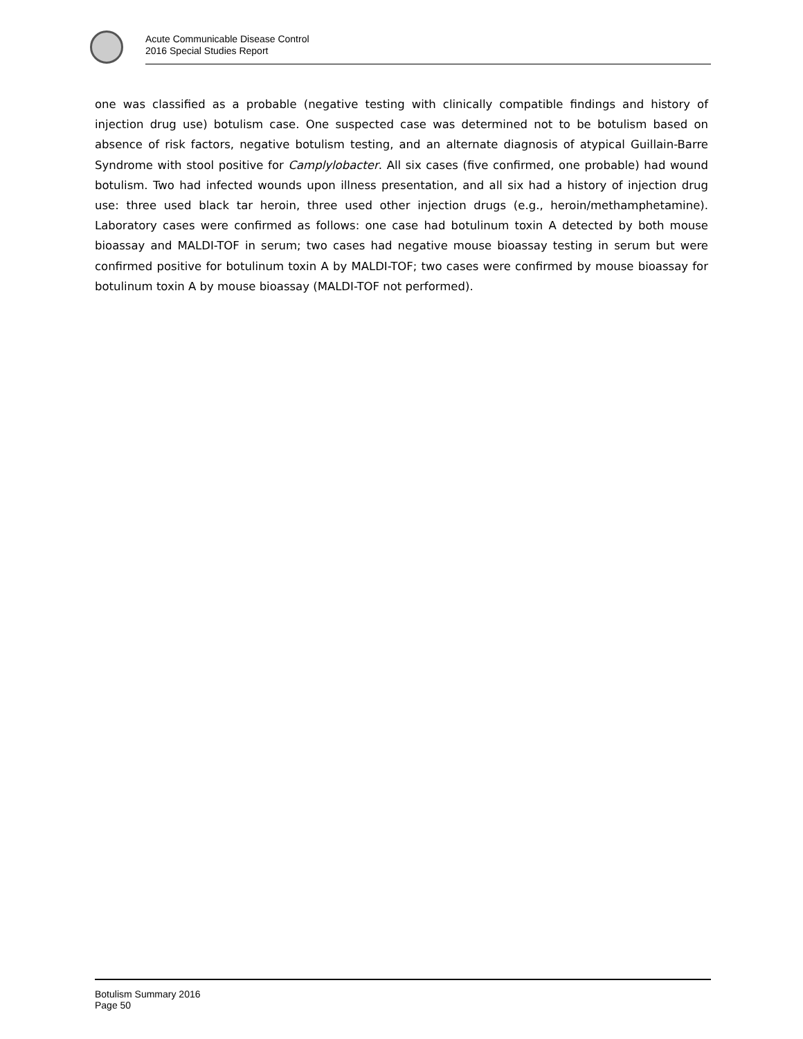Acute Communicable Disease Control
2016 Special Studies Report
one was classified as a probable (negative testing with clinically compatible findings and history of injection drug use) botulism case. One suspected case was determined not to be botulism based on absence of risk factors, negative botulism testing, and an alternate diagnosis of atypical Guillain-Barre Syndrome with stool positive for Camplylobacter. All six cases (five confirmed, one probable) had wound botulism. Two had infected wounds upon illness presentation, and all six had a history of injection drug use: three used black tar heroin, three used other injection drugs (e.g., heroin/methamphetamine). Laboratory cases were confirmed as follows: one case had botulinum toxin A detected by both mouse bioassay and MALDI-TOF in serum; two cases had negative mouse bioassay testing in serum but were confirmed positive for botulinum toxin A by MALDI-TOF; two cases were confirmed by mouse bioassay for botulinum toxin A by mouse bioassay (MALDI-TOF not performed).
Botulism Summary 2016
Page 50